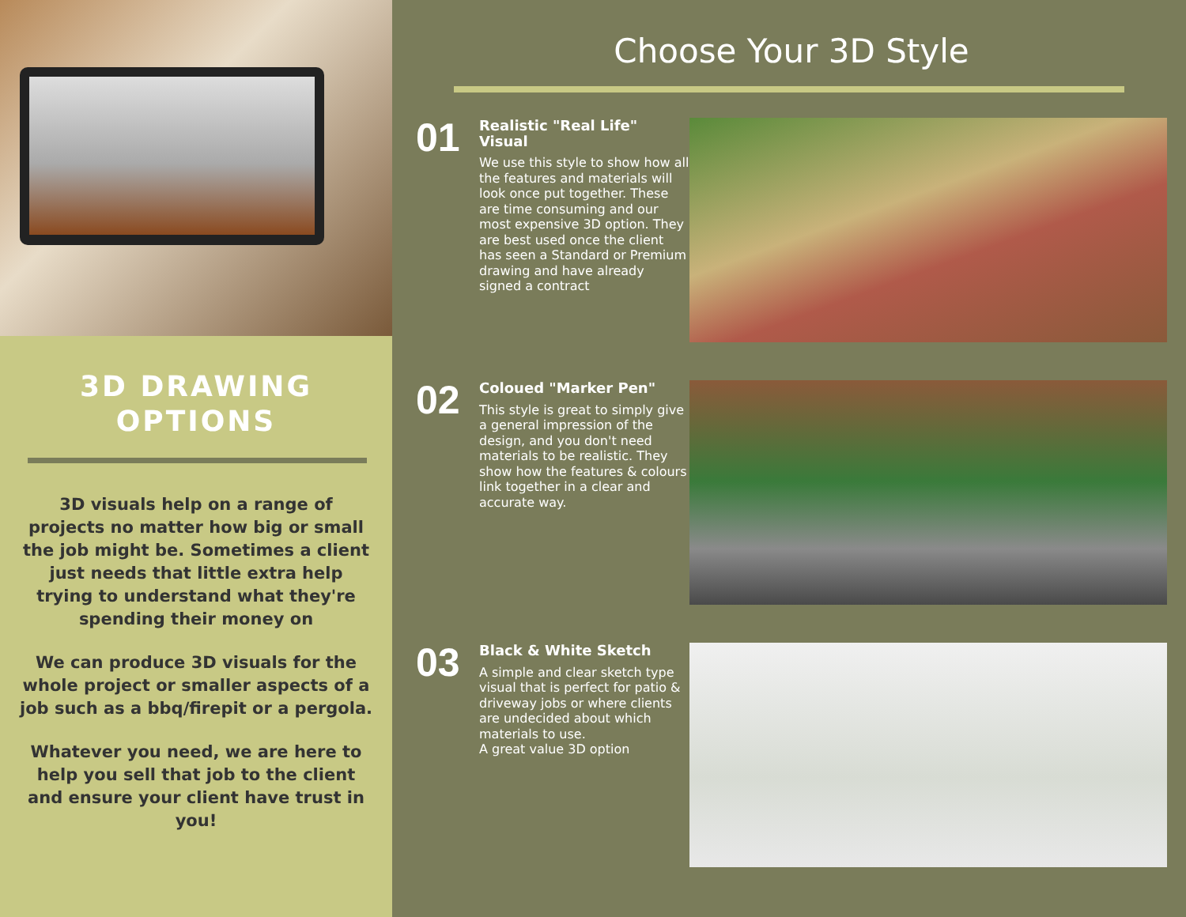3D DRAWING
OPTIONS
3D visuals help on a range of projects no matter how big or small the job might be. Sometimes a client just needs that little extra help trying to understand what they're spending their money on
We can produce 3D visuals for the whole project or smaller aspects of a job such as a bbq/firepit or a pergola.
Whatever you need, we are here to help you sell that job to the client and ensure your client have trust in you!
Choose Your 3D Style
01
Realistic "Real Life" Visual
We use this style to show how all the features and materials will look once put together. These are time consuming and our most expensive 3D option. They are best used once the client has seen a Standard or Premium drawing and have already signed a contract
02
Coloued "Marker Pen"
This style is great to simply give a general impression of the design, and you don't need materials to be realistic. They show how the features & colours link together in a clear and accurate way.
03
Black & White Sketch
A simple and clear sketch type visual that is perfect for patio & driveway jobs or where clients are undecided about which materials to use.
A great value 3D option